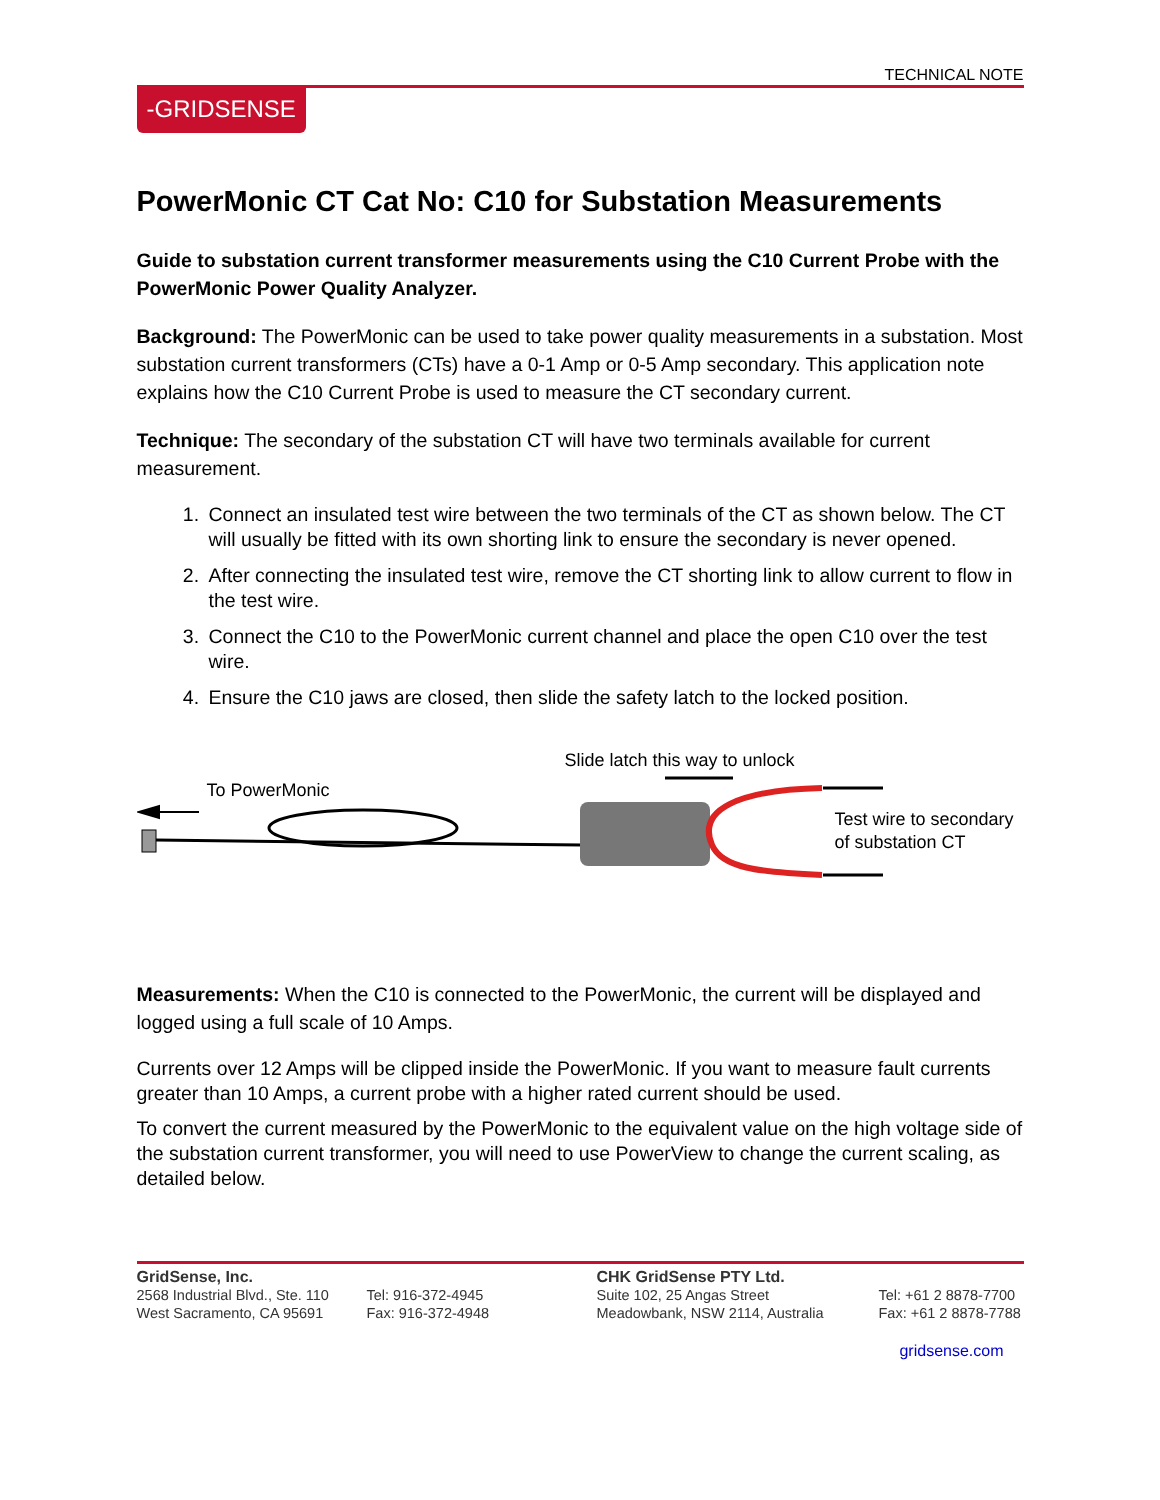TECHNICAL NOTE
-GRIDSENSE
PowerMonic CT Cat No: C10 for Substation Measurements
Guide to substation current transformer measurements using the C10 Current Probe with the PowerMonic Power Quality Analyzer.
Background: The PowerMonic can be used to take power quality measurements in a substation. Most substation current transformers (CTs) have a 0-1 Amp or 0-5 Amp secondary. This application note explains how the C10 Current Probe is used to measure the CT secondary current.
Technique: The secondary of the substation CT will have two terminals available for current measurement.
1. Connect an insulated test wire between the two terminals of the CT as shown below. The CT will usually be fitted with its own shorting link to ensure the secondary is never opened.
2. After connecting the insulated test wire, remove the CT shorting link to allow current to flow in the test wire.
3. Connect the C10 to the PowerMonic current channel and place the open C10 over the test wire.
4. Ensure the C10 jaws are closed, then slide the safety latch to the locked position.
Slide latch this way to unlock
To PowerMonic
Test wire to secondary
of substation CT
Measurements: When the C10 is connected to the PowerMonic, the current will be displayed and logged using a full scale of 10 Amps.
Currents over 12 Amps will be clipped inside the PowerMonic. If you want to measure fault currents greater than 10 Amps, a current probe with a higher rated current should be used.
To convert the current measured by the PowerMonic to the equivalent value on the high voltage side of the substation current transformer, you will need to use PowerView to change the current scaling, as detailed below.
GridSense, Inc.
2568 Industrial Blvd., Ste. 110
West Sacramento, CA 95691
Tel: 916-372-4945
Fax: 916-372-4948
CHK GridSense PTY Ltd.
Suite 102, 25 Angas Street
Meadowbank, NSW 2114, Australia
Tel: +61 2 8878-7700
Fax: +61 2 8878-7788
gridsense.com